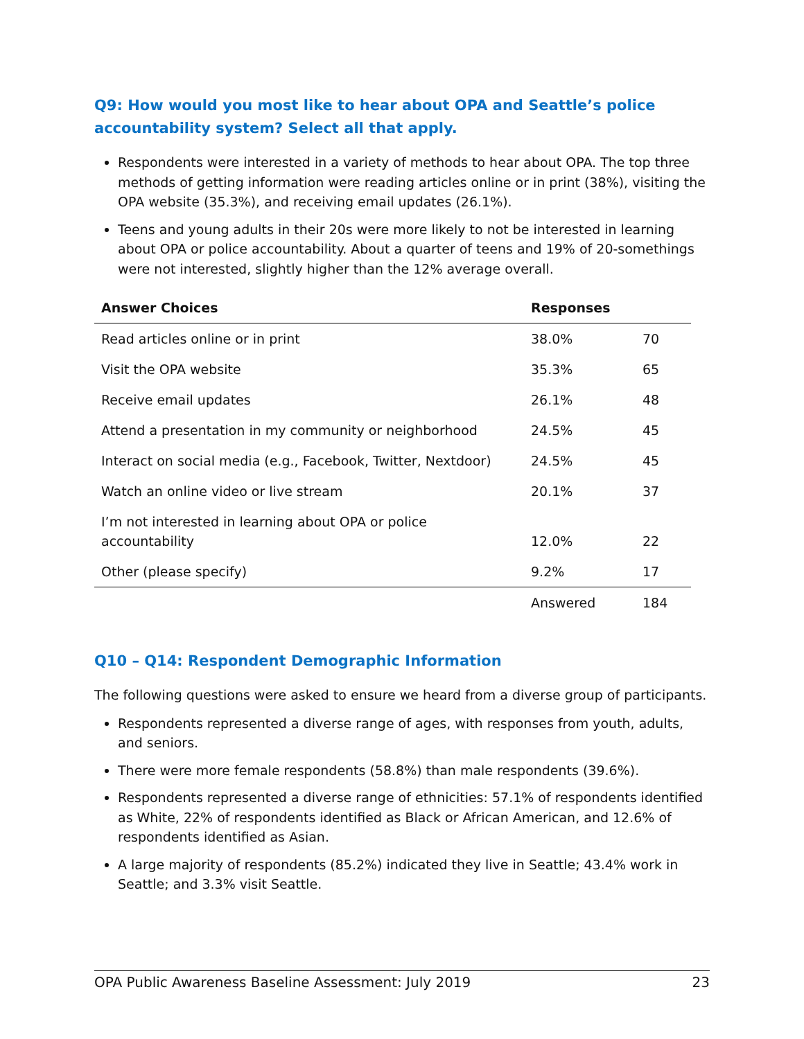Q9: How would you most like to hear about OPA and Seattle’s police accountability system? Select all that apply.
Respondents were interested in a variety of methods to hear about OPA. The top three methods of getting information were reading articles online or in print (38%), visiting the OPA website (35.3%), and receiving email updates (26.1%).
Teens and young adults in their 20s were more likely to not be interested in learning about OPA or police accountability. About a quarter of teens and 19% of 20-somethings were not interested, slightly higher than the 12% average overall.
| Answer Choices | Responses | |
| --- | --- | --- |
| Read articles online or in print | 38.0% | 70 |
| Visit the OPA website | 35.3% | 65 |
| Receive email updates | 26.1% | 48 |
| Attend a presentation in my community or neighborhood | 24.5% | 45 |
| Interact on social media (e.g., Facebook, Twitter, Nextdoor) | 24.5% | 45 |
| Watch an online video or live stream | 20.1% | 37 |
| I’m not interested in learning about OPA or police accountability | 12.0% | 22 |
| Other (please specify) | 9.2% | 17 |
| | Answered | 184 |
Q10 – Q14: Respondent Demographic Information
The following questions were asked to ensure we heard from a diverse group of participants.
Respondents represented a diverse range of ages, with responses from youth, adults, and seniors.
There were more female respondents (58.8%) than male respondents (39.6%).
Respondents represented a diverse range of ethnicities: 57.1% of respondents identified as White, 22% of respondents identified as Black or African American, and 12.6% of respondents identified as Asian.
A large majority of respondents (85.2%) indicated they live in Seattle; 43.4% work in Seattle; and 3.3% visit Seattle.
OPA Public Awareness Baseline Assessment: July 2019 23